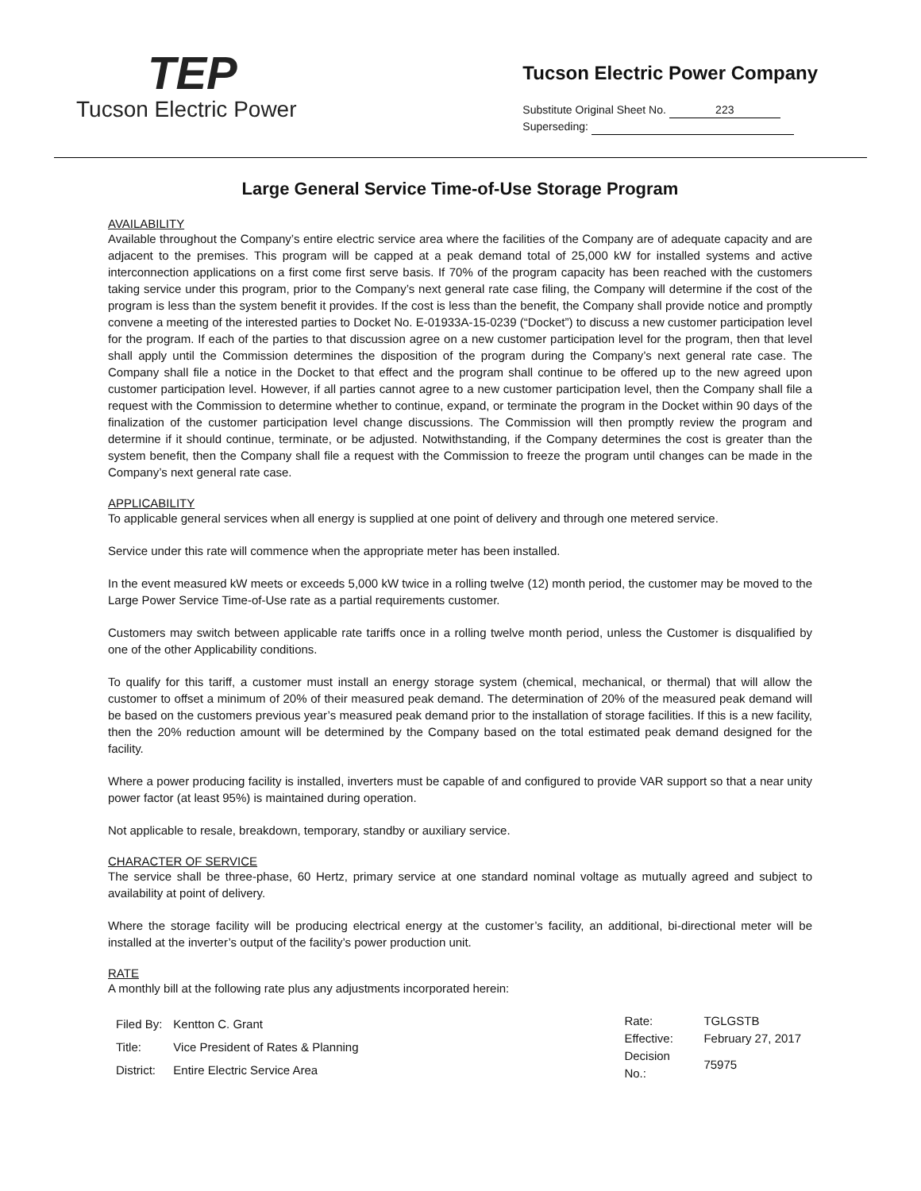TEP
Tucson Electric Power
Tucson Electric Power Company
Substitute Original Sheet No. 223
Superseding:
Large General Service Time-of-Use Storage Program
AVAILABILITY
Available throughout the Company’s entire electric service area where the facilities of the Company are of adequate capacity and are adjacent to the premises. This program will be capped at a peak demand total of 25,000 kW for installed systems and active interconnection applications on a first come first serve basis. If 70% of the program capacity has been reached with the customers taking service under this program, prior to the Company’s next general rate case filing, the Company will determine if the cost of the program is less than the system benefit it provides. If the cost is less than the benefit, the Company shall provide notice and promptly convene a meeting of the interested parties to Docket No. E-01933A-15-0239 (“Docket”) to discuss a new customer participation level for the program. If each of the parties to that discussion agree on a new customer participation level for the program, then that level shall apply until the Commission determines the disposition of the program during the Company’s next general rate case. The Company shall file a notice in the Docket to that effect and the program shall continue to be offered up to the new agreed upon customer participation level. However, if all parties cannot agree to a new customer participation level, then the Company shall file a request with the Commission to determine whether to continue, expand, or terminate the program in the Docket within 90 days of the finalization of the customer participation level change discussions. The Commission will then promptly review the program and determine if it should continue, terminate, or be adjusted. Notwithstanding, if the Company determines the cost is greater than the system benefit, then the Company shall file a request with the Commission to freeze the program until changes can be made in the Company’s next general rate case.
APPLICABILITY
To applicable general services when all energy is supplied at one point of delivery and through one metered service.
Service under this rate will commence when the appropriate meter has been installed.
In the event measured kW meets or exceeds 5,000 kW twice in a rolling twelve (12) month period, the customer may be moved to the Large Power Service Time-of-Use rate as a partial requirements customer.
Customers may switch between applicable rate tariffs once in a rolling twelve month period, unless the Customer is disqualified by one of the other Applicability conditions.
To qualify for this tariff, a customer must install an energy storage system (chemical, mechanical, or thermal) that will allow the customer to offset a minimum of 20% of their measured peak demand. The determination of 20% of the measured peak demand will be based on the customers previous year’s measured peak demand prior to the installation of storage facilities. If this is a new facility, then the 20% reduction amount will be determined by the Company based on the total estimated peak demand designed for the facility.
Where a power producing facility is installed, inverters must be capable of and configured to provide VAR support so that a near unity power factor (at least 95%) is maintained during operation.
Not applicable to resale, breakdown, temporary, standby or auxiliary service.
CHARACTER OF SERVICE
The service shall be three-phase, 60 Hertz, primary service at one standard nominal voltage as mutually agreed and subject to availability at point of delivery.
Where the storage facility will be producing electrical energy at the customer’s facility, an additional, bi-directional meter will be installed at the inverter’s output of the facility’s power production unit.
RATE
A monthly bill at the following rate plus any adjustments incorporated herein:
| Filed By: | Kentton C. Grant |
| Title: | Vice President of Rates & Planning |
| District: | Entire Electric Service Area |
| Rate: | TGLGSTB |
| Effective: | February 27, 2017 |
| Decision No.: | 75975 |